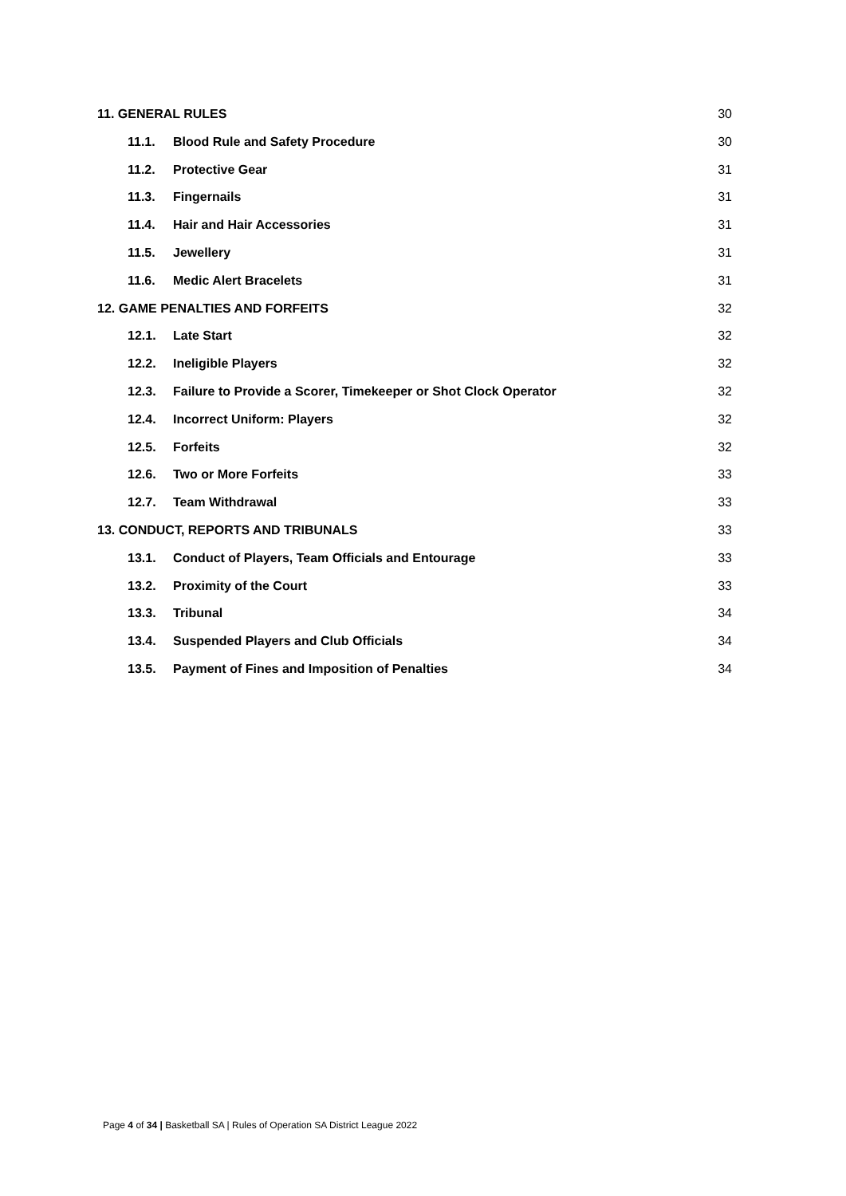11. GENERAL RULES 30
11.1. Blood Rule and Safety Procedure 30
11.2. Protective Gear 31
11.3. Fingernails 31
11.4. Hair and Hair Accessories 31
11.5. Jewellery 31
11.6. Medic Alert Bracelets 31
12. GAME PENALTIES AND FORFEITS 32
12.1. Late Start 32
12.2. Ineligible Players 32
12.3. Failure to Provide a Scorer, Timekeeper or Shot Clock Operator 32
12.4. Incorrect Uniform: Players 32
12.5. Forfeits 32
12.6. Two or More Forfeits 33
12.7. Team Withdrawal 33
13. CONDUCT, REPORTS AND TRIBUNALS 33
13.1. Conduct of Players, Team Officials and Entourage 33
13.2. Proximity of the Court 33
13.3. Tribunal 34
13.4. Suspended Players and Club Officials 34
13.5. Payment of Fines and Imposition of Penalties 34
Page 4 of 34 | Basketball SA | Rules of Operation SA District League 2022